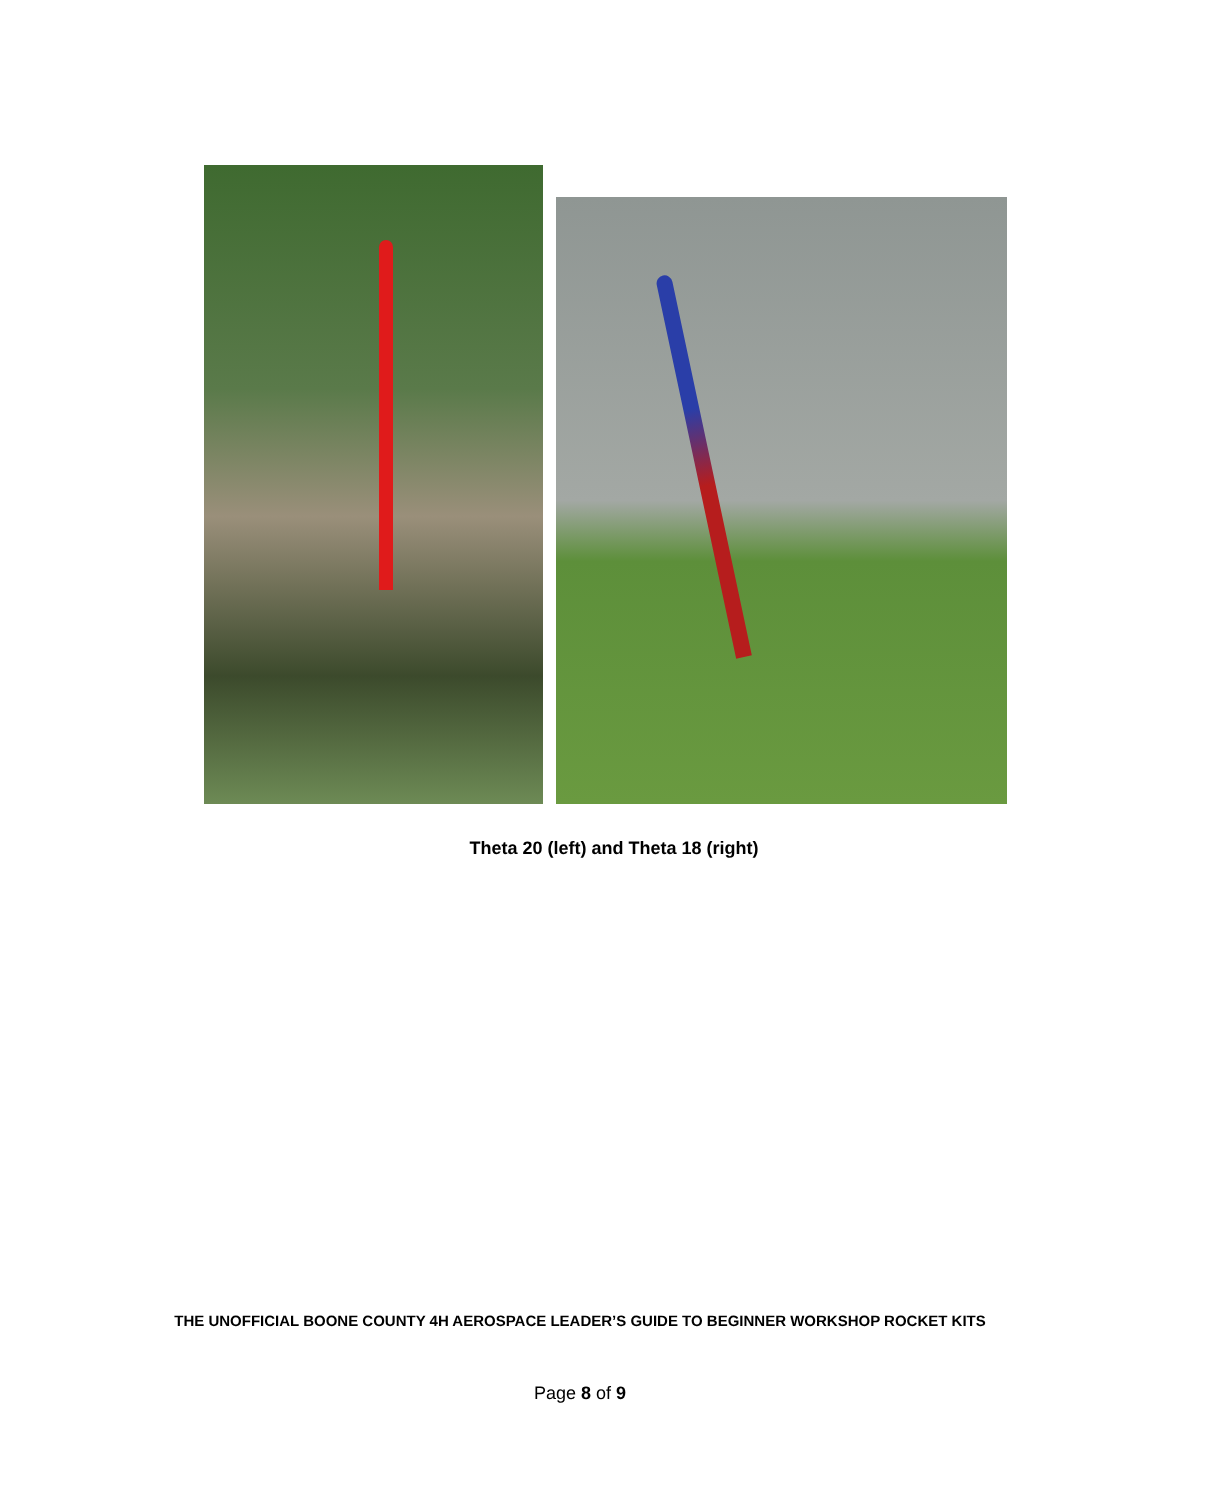Theta 20 (left) and Theta 18 (right)
THE UNOFFICIAL BOONE COUNTY 4H AEROSPACE LEADER’S GUIDE TO BEGINNER WORKSHOP ROCKET KITS
Page 8 of 9